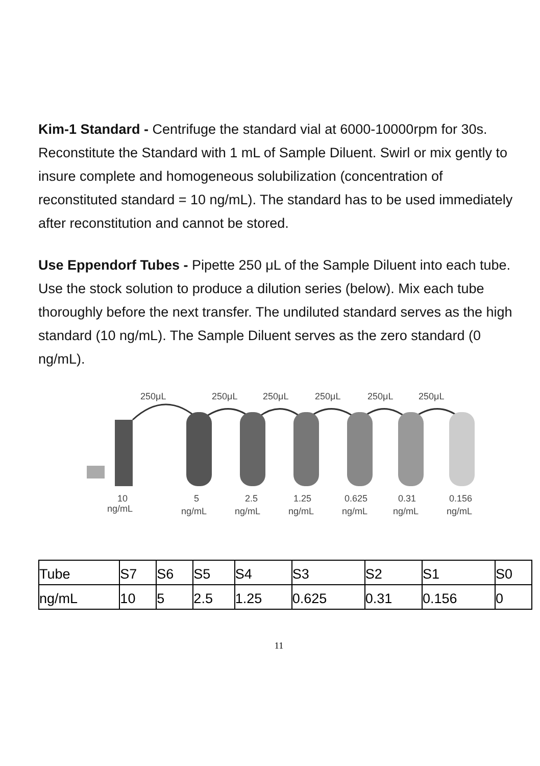Kim-1 Standard - Centrifuge the standard vial at 6000-10000rpm for 30s. Reconstitute the Standard with 1 mL of Sample Diluent. Swirl or mix gently to insure complete and homogeneous solubilization (concentration of reconstituted standard = 10 ng/mL). The standard has to be used immediately after reconstitution and cannot be stored.
Use Eppendorf Tubes - Pipette 250 μL of the Sample Diluent into each tube. Use the stock solution to produce a dilution series (below). Mix each tube thoroughly before the next transfer. The undiluted standard serves as the high standard (10 ng/mL). The Sample Diluent serves as the zero standard (0 ng/mL).
250μL
250μL
250μL
250μL
250μL
250μL
10
ng/mL
5
ng/mL
2.5
ng/mL
1.25
ng/mL
0.625
ng/mL
0.31
ng/mL
0.156
ng/mL
| Tube | S7 | S6 | S5 | S4 | S3 | S2 | S1 | S0 |
| ng/mL | 10 | 5 | 2.5 | 1.25 | 0.625 | 0.31 | 0.156 | 0 |
11